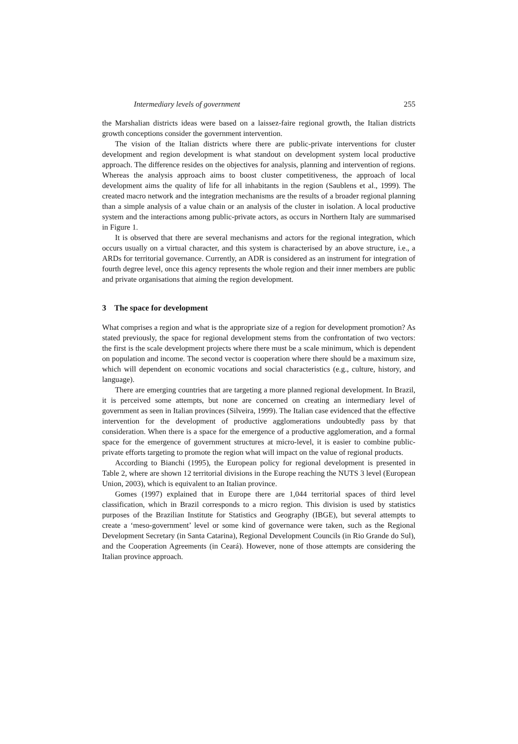Intermediary levels of government 255
the Marshalian districts ideas were based on a laissez-faire regional growth, the Italian districts growth conceptions consider the government intervention.
The vision of the Italian districts where there are public-private interventions for cluster development and region development is what standout on development system local productive approach. The difference resides on the objectives for analysis, planning and intervention of regions. Whereas the analysis approach aims to boost cluster competitiveness, the approach of local development aims the quality of life for all inhabitants in the region (Saublens et al., 1999). The created macro network and the integration mechanisms are the results of a broader regional planning than a simple analysis of a value chain or an analysis of the cluster in isolation. A local productive system and the interactions among public-private actors, as occurs in Northern Italy are summarised in Figure 1.
It is observed that there are several mechanisms and actors for the regional integration, which occurs usually on a virtual character, and this system is characterised by an above structure, i.e., a ARDs for territorial governance. Currently, an ADR is considered as an instrument for integration of fourth degree level, once this agency represents the whole region and their inner members are public and private organisations that aiming the region development.
3 The space for development
What comprises a region and what is the appropriate size of a region for development promotion? As stated previously, the space for regional development stems from the confrontation of two vectors: the first is the scale development projects where there must be a scale minimum, which is dependent on population and income. The second vector is cooperation where there should be a maximum size, which will dependent on economic vocations and social characteristics (e.g., culture, history, and language).
There are emerging countries that are targeting a more planned regional development. In Brazil, it is perceived some attempts, but none are concerned on creating an intermediary level of government as seen in Italian provinces (Silveira, 1999). The Italian case evidenced that the effective intervention for the development of productive agglomerations undoubtedly pass by that consideration. When there is a space for the emergence of a productive agglomeration, and a formal space for the emergence of government structures at micro-level, it is easier to combine public-private efforts targeting to promote the region what will impact on the value of regional products.
According to Bianchi (1995), the European policy for regional development is presented in Table 2, where are shown 12 territorial divisions in the Europe reaching the NUTS 3 level (European Union, 2003), which is equivalent to an Italian province.
Gomes (1997) explained that in Europe there are 1,044 territorial spaces of third level classification, which in Brazil corresponds to a micro region. This division is used by statistics purposes of the Brazilian Institute for Statistics and Geography (IBGE), but several attempts to create a ‘meso-government’ level or some kind of governance were taken, such as the Regional Development Secretary (in Santa Catarina), Regional Development Councils (in Rio Grande do Sul), and the Cooperation Agreements (in Ceará). However, none of those attempts are considering the Italian province approach.